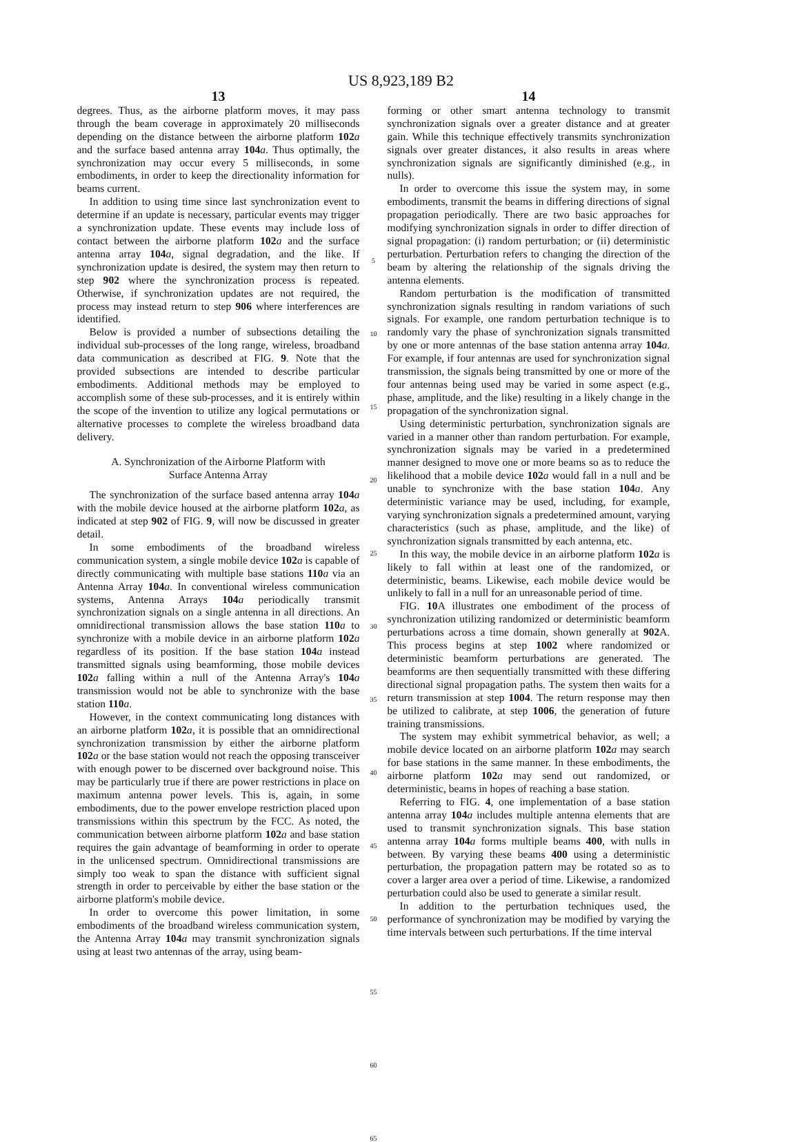US 8,923,189 B2
13
degrees. Thus, as the airborne platform moves, it may pass through the beam coverage in approximately 20 milliseconds depending on the distance between the airborne platform 102 a and the surface based antenna array 104 a. Thus optimally, the synchronization may occur every 5 milliseconds, in some embodiments, in order to keep the directionality information for beams current.
In addition to using time since last synchronization event to determine if an update is necessary, particular events may trigger a synchronization update. These events may include loss of contact between the airborne platform 102 a and the surface antenna array 104 a, signal degradation, and the like. If synchronization update is desired, the system may then return to step 902 where the synchronization process is repeated. Otherwise, if synchronization updates are not required, the process may instead return to step 906 where interferences are identified.
Below is provided a number of subsections detailing the individual sub-processes of the long range, wireless, broadband data communication as described at FIG. 9. Note that the provided subsections are intended to describe particular embodiments. Additional methods may be employed to accomplish some of these sub-processes, and it is entirely within the scope of the invention to utilize any logical permutations or alternative processes to complete the wireless broadband data delivery.
A. Synchronization of the Airborne Platform with
Surface Antenna Array
The synchronization of the surface based antenna array 104 a with the mobile device housed at the airborne platform 102 a, as indicated at step 902 of FIG. 9, will now be discussed in greater detail.
In some embodiments of the broadband wireless communication system, a single mobile device 102 a is capable of directly communicating with multiple base stations 110 a via an Antenna Array 104 a. In conventional wireless communication systems, Antenna Arrays 104 a periodically transmit synchronization signals on a single antenna in all directions. An omnidirectional transmission allows the base station 110 a to synchronize with a mobile device in an airborne platform 102 a regardless of its position. If the base station 104 a instead transmitted signals using beamforming, those mobile devices 102 a falling within a null of the Antenna Array's 104 a transmission would not be able to synchronize with the base station 110 a.
However, in the context communicating long distances with an airborne platform 102 a, it is possible that an omnidirectional synchronization transmission by either the airborne platform 102 a or the base station would not reach the opposing transceiver with enough power to be discerned over background noise. This may be particularly true if there are power restrictions in place on maximum antenna power levels. This is, again, in some embodiments, due to the power envelope restriction placed upon transmissions within this spectrum by the FCC. As noted, the communication between airborne platform 102 a and base station requires the gain advantage of beamforming in order to operate in the unlicensed spectrum. Omnidirectional transmissions are simply too weak to span the distance with sufficient signal strength in order to perceivable by either the base station or the airborne platform's mobile device.
In order to overcome this power limitation, in some embodiments of the broadband wireless communication system, the Antenna Array 104 a may transmit synchronization signals using at least two antennas of the array, using beam-
5
10
15
20
25
30
35
40
45
50
55
60
65
14
forming or other smart antenna technology to transmit synchronization signals over a greater distance and at greater gain. While this technique effectively transmits synchronization signals over greater distances, it also results in areas where synchronization signals are significantly diminished (e.g., in nulls).
In order to overcome this issue the system may, in some embodiments, transmit the beams in differing directions of signal propagation periodically. There are two basic approaches for modifying synchronization signals in order to differ direction of signal propagation: (i) random perturbation; or (ii) deterministic perturbation. Perturbation refers to changing the direction of the beam by altering the relationship of the signals driving the antenna elements.
Random perturbation is the modification of transmitted synchronization signals resulting in random variations of such signals. For example, one random perturbation technique is to randomly vary the phase of synchronization signals transmitted by one or more antennas of the base station antenna array 104 a. For example, if four antennas are used for synchronization signal transmission, the signals being transmitted by one or more of the four antennas being used may be varied in some aspect (e.g., phase, amplitude, and the like) resulting in a likely change in the propagation of the synchronization signal.
Using deterministic perturbation, synchronization signals are varied in a manner other than random perturbation. For example, synchronization signals may be varied in a predetermined manner designed to move one or more beams so as to reduce the likelihood that a mobile device 102 a would fall in a null and be unable to synchronize with the base station 104 a. Any deterministic variance may be used, including, for example, varying synchronization signals a predetermined amount, varying characteristics (such as phase, amplitude, and the like) of synchronization signals transmitted by each antenna, etc.
In this way, the mobile device in an airborne platform 102 a is likely to fall within at least one of the randomized, or deterministic, beams. Likewise, each mobile device would be unlikely to fall in a null for an unreasonable period of time.
FIG. 10 A illustrates one embodiment of the process of synchronization utilizing randomized or deterministic beamform perturbations across a time domain, shown generally at 902 A. This process begins at step 1002 where randomized or deterministic beamform perturbations are generated. The beamforms are then sequentially transmitted with these differing directional signal propagation paths. The system then waits for a return transmission at step 1004. The return response may then be utilized to calibrate, at step 1006, the generation of future training transmissions.
The system may exhibit symmetrical behavior, as well; a mobile device located on an airborne platform 102 a may search for base stations in the same manner. In these embodiments, the airborne platform 102 a may send out randomized, or deterministic, beams in hopes of reaching a base station.
Referring to FIG. 4, one implementation of a base station antenna array 104 a includes multiple antenna elements that are used to transmit synchronization signals. This base station antenna array 104 a forms multiple beams 400, with nulls in between. By varying these beams 400 using a deterministic perturbation, the propagation pattern may be rotated so as to cover a larger area over a period of time. Likewise, a randomized perturbation could also be used to generate a similar result.
In addition to the perturbation techniques used, the performance of synchronization may be modified by varying the time intervals between such perturbations. If the time interval